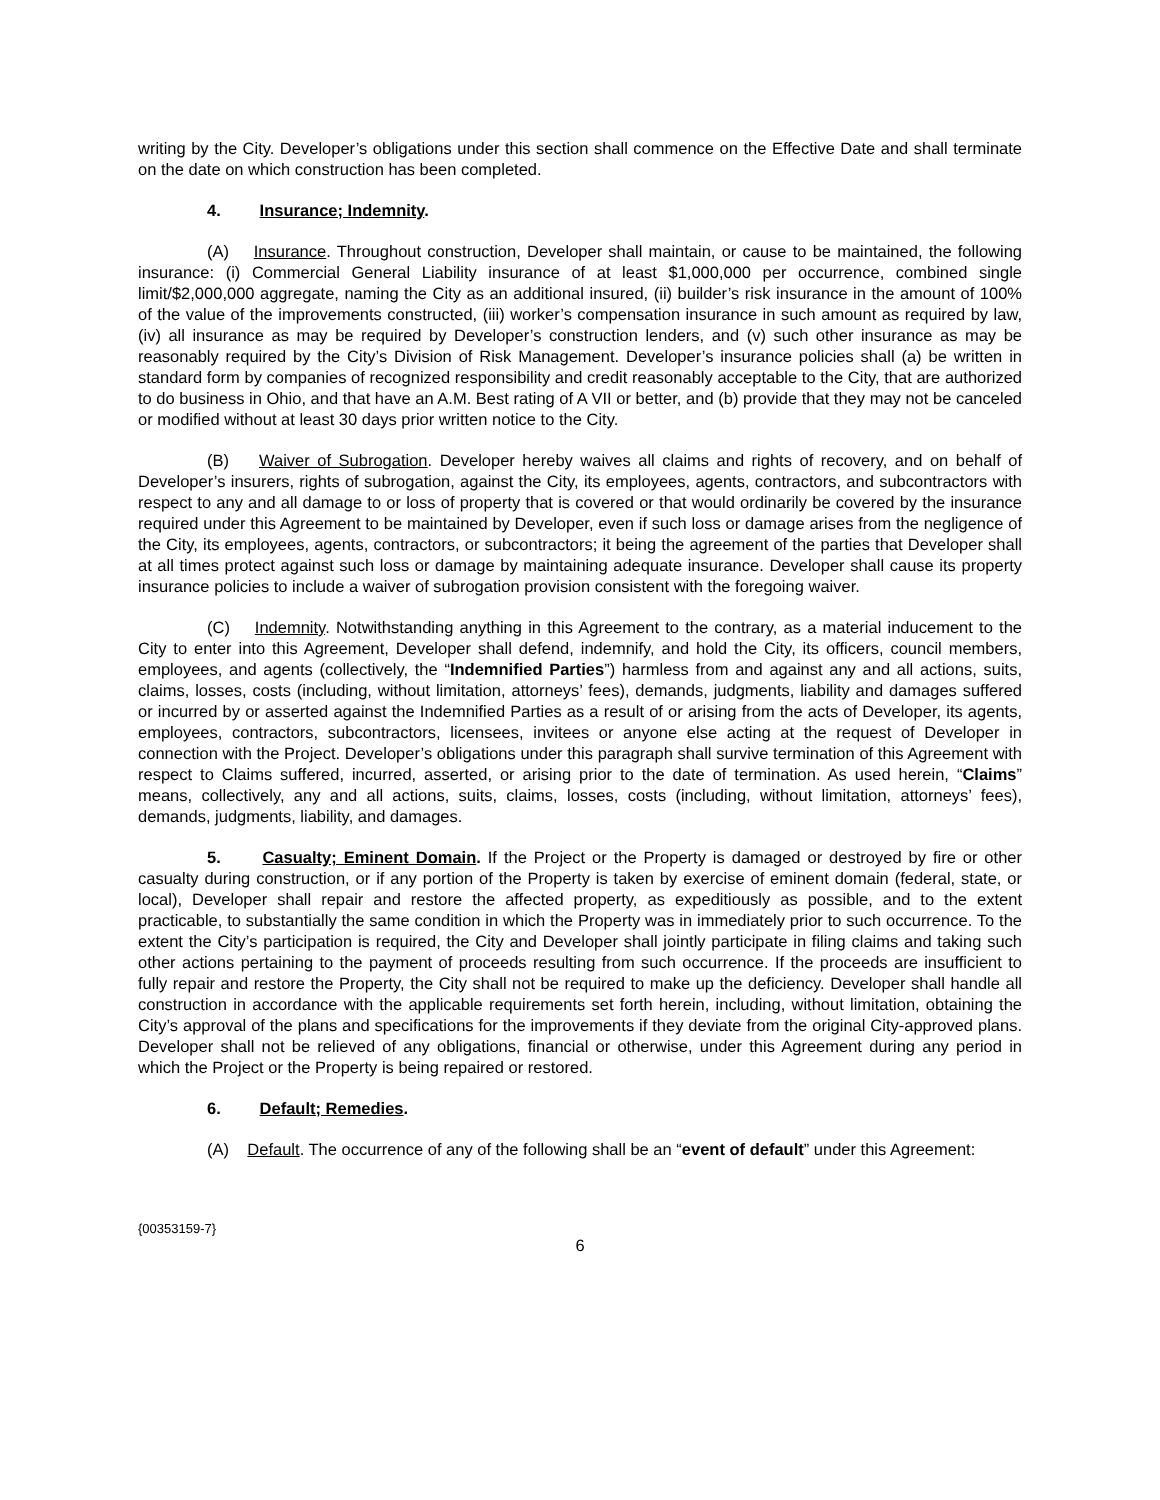writing by the City. Developer’s obligations under this section shall commence on the Effective Date and shall terminate on the date on which construction has been completed.
4. Insurance; Indemnity.
(A) Insurance. Throughout construction, Developer shall maintain, or cause to be maintained, the following insurance: (i) Commercial General Liability insurance of at least $1,000,000 per occurrence, combined single limit/$2,000,000 aggregate, naming the City as an additional insured, (ii) builder’s risk insurance in the amount of 100% of the value of the improvements constructed, (iii) worker’s compensation insurance in such amount as required by law, (iv) all insurance as may be required by Developer’s construction lenders, and (v) such other insurance as may be reasonably required by the City’s Division of Risk Management. Developer’s insurance policies shall (a) be written in standard form by companies of recognized responsibility and credit reasonably acceptable to the City, that are authorized to do business in Ohio, and that have an A.M. Best rating of A VII or better, and (b) provide that they may not be canceled or modified without at least 30 days prior written notice to the City.
(B) Waiver of Subrogation. Developer hereby waives all claims and rights of recovery, and on behalf of Developer’s insurers, rights of subrogation, against the City, its employees, agents, contractors, and subcontractors with respect to any and all damage to or loss of property that is covered or that would ordinarily be covered by the insurance required under this Agreement to be maintained by Developer, even if such loss or damage arises from the negligence of the City, its employees, agents, contractors, or subcontractors; it being the agreement of the parties that Developer shall at all times protect against such loss or damage by maintaining adequate insurance. Developer shall cause its property insurance policies to include a waiver of subrogation provision consistent with the foregoing waiver.
(C) Indemnity. Notwithstanding anything in this Agreement to the contrary, as a material inducement to the City to enter into this Agreement, Developer shall defend, indemnify, and hold the City, its officers, council members, employees, and agents (collectively, the “Indemnified Parties”) harmless from and against any and all actions, suits, claims, losses, costs (including, without limitation, attorneys’ fees), demands, judgments, liability and damages suffered or incurred by or asserted against the Indemnified Parties as a result of or arising from the acts of Developer, its agents, employees, contractors, subcontractors, licensees, invitees or anyone else acting at the request of Developer in connection with the Project. Developer’s obligations under this paragraph shall survive termination of this Agreement with respect to Claims suffered, incurred, asserted, or arising prior to the date of termination. As used herein, “Claims” means, collectively, any and all actions, suits, claims, losses, costs (including, without limitation, attorneys’ fees), demands, judgments, liability, and damages.
5. Casualty; Eminent Domain. If the Project or the Property is damaged or destroyed by fire or other casualty during construction, or if any portion of the Property is taken by exercise of eminent domain (federal, state, or local), Developer shall repair and restore the affected property, as expeditiously as possible, and to the extent practicable, to substantially the same condition in which the Property was in immediately prior to such occurrence. To the extent the City’s participation is required, the City and Developer shall jointly participate in filing claims and taking such other actions pertaining to the payment of proceeds resulting from such occurrence. If the proceeds are insufficient to fully repair and restore the Property, the City shall not be required to make up the deficiency. Developer shall handle all construction in accordance with the applicable requirements set forth herein, including, without limitation, obtaining the City’s approval of the plans and specifications for the improvements if they deviate from the original City-approved plans. Developer shall not be relieved of any obligations, financial or otherwise, under this Agreement during any period in which the Project or the Property is being repaired or restored.
6. Default; Remedies.
(A) Default. The occurrence of any of the following shall be an “event of default” under this Agreement:
{00353159-7}
6